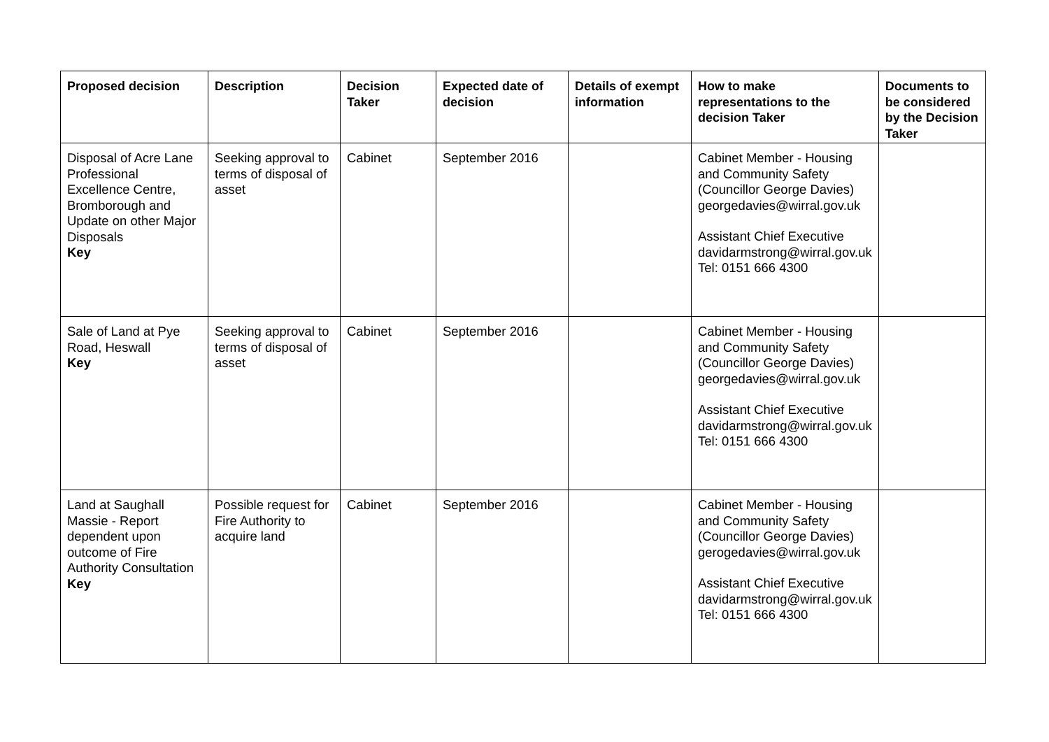| Proposed decision | Description | Decision Taker | Expected date of decision | Details of exempt information | How to make representations to the decision Taker | Documents to be considered by the Decision Taker |
| --- | --- | --- | --- | --- | --- | --- |
| Disposal of Acre Lane Professional Excellence Centre, Bromborough and Update on other Major Disposals Key | Seeking approval to terms of disposal of asset | Cabinet | September 2016 | | Cabinet Member - Housing and Community Safety (Councillor George Davies) georgedavies@wirral.gov.uk Assistant Chief Executive davidarmstrong@wirral.gov.uk Tel: 0151 666 4300 | |
| Sale of Land at Pye Road, Heswall Key | Seeking approval to terms of disposal of asset | Cabinet | September 2016 | | Cabinet Member - Housing and Community Safety (Councillor George Davies) georgedavies@wirral.gov.uk Assistant Chief Executive davidarmstrong@wirral.gov.uk Tel: 0151 666 4300 | |
| Land at Saughall Massie - Report dependent upon outcome of Fire Authority Consultation Key | Possible request for Fire Authority to acquire land | Cabinet | September 2016 | | Cabinet Member - Housing and Community Safety (Councillor George Davies) gerogedavies@wirral.gov.uk Assistant Chief Executive davidarmstrong@wirral.gov.uk Tel: 0151 666 4300 | |